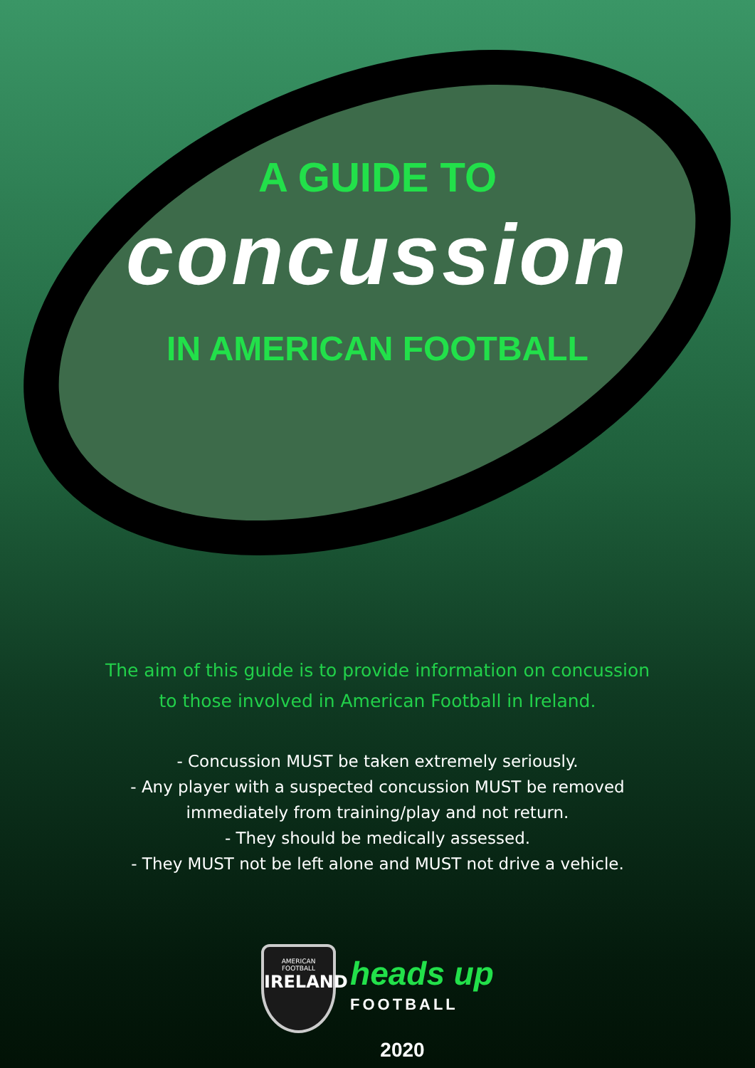A GUIDE TO
concussion
IN AMERICAN FOOTBALL
The aim of this guide is to provide information on concussion
to those involved in American Football in Ireland.
- Concussion MUST be taken extremely seriously.
- Any player with a suspected concussion MUST be removed
immediately from training/play and not return.
- They should be medically assessed.
- They MUST not be left alone and MUST not drive a vehicle.
AMERICAN FOOTBALL
IRELAND
heads up
FOOTBALL
2020